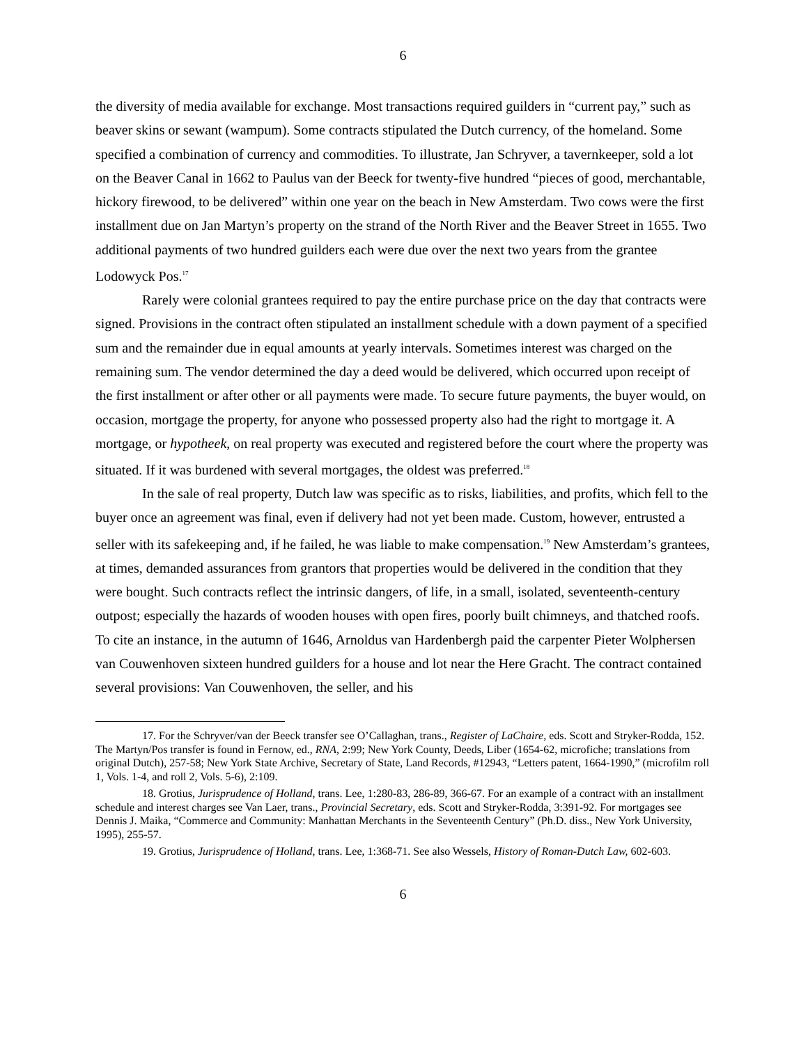6
the diversity of media available for exchange. Most transactions required guilders in “current pay,” such as beaver skins or sewant (wampum). Some contracts stipulated the Dutch currency, of the homeland. Some specified a combination of currency and commodities. To illustrate, Jan Schryver, a tavernkeeper, sold a lot on the Beaver Canal in 1662 to Paulus van der Beeck for twenty-five hundred “pieces of good, merchantable, hickory firewood, to be delivered” within one year on the beach in New Amsterdam. Two cows were the first installment due on Jan Martyn’s property on the strand of the North River and the Beaver Street in 1655. Two additional payments of two hundred guilders each were due over the next two years from the grantee Lodowyck Pos.<sup>17</sup>
Rarely were colonial grantees required to pay the entire purchase price on the day that contracts were signed. Provisions in the contract often stipulated an installment schedule with a down payment of a specified sum and the remainder due in equal amounts at yearly intervals. Sometimes interest was charged on the remaining sum. The vendor determined the day a deed would be delivered, which occurred upon receipt of the first installment or after other or all payments were made. To secure future payments, the buyer would, on occasion, mortgage the property, for anyone who possessed property also had the right to mortgage it. A mortgage, or hypotheek, on real property was executed and registered before the court where the property was situated. If it was burdened with several mortgages, the oldest was preferred.<sup>18</sup>
In the sale of real property, Dutch law was specific as to risks, liabilities, and profits, which fell to the buyer once an agreement was final, even if delivery had not yet been made. Custom, however, entrusted a seller with its safekeeping and, if he failed, he was liable to make compensation.<sup>19</sup> New Amsterdam’s grantees, at times, demanded assurances from grantors that properties would be delivered in the condition that they were bought. Such contracts reflect the intrinsic dangers, of life, in a small, isolated, seventeenth-century outpost; especially the hazards of wooden houses with open fires, poorly built chimneys, and thatched roofs. To cite an instance, in the autumn of 1646, Arnoldus van Hardenbergh paid the carpenter Pieter Wolphersen van Couwenhoven sixteen hundred guilders for a house and lot near the Here Gracht. The contract contained several provisions: Van Couwenhoven, the seller, and his
17. For the Schryver/van der Beeck transfer see O’Callaghan, trans., Register of LaChaire, eds. Scott and Stryker-Rodda, 152. The Martyn/Pos transfer is found in Fernow, ed., RNA, 2:99; New York County, Deeds, Liber (1654-62, microfiche; translations from original Dutch), 257-58; New York State Archive, Secretary of State, Land Records, #12943, “Letters patent, 1664-1990,” (microfilm roll 1, Vols. 1-4, and roll 2, Vols. 5-6), 2:109.
18. Grotius, Jurisprudence of Holland, trans. Lee, 1:280-83, 286-89, 366-67. For an example of a contract with an installment schedule and interest charges see Van Laer, trans., Provincial Secretary, eds. Scott and Stryker-Rodda, 3:391-92. For mortgages see Dennis J. Maika, “Commerce and Community: Manhattan Merchants in the Seventeenth Century” (Ph.D. diss., New York University, 1995), 255-57.
19. Grotius, Jurisprudence of Holland, trans. Lee, 1:368-71. See also Wessels, History of Roman-Dutch Law, 602-603.
6